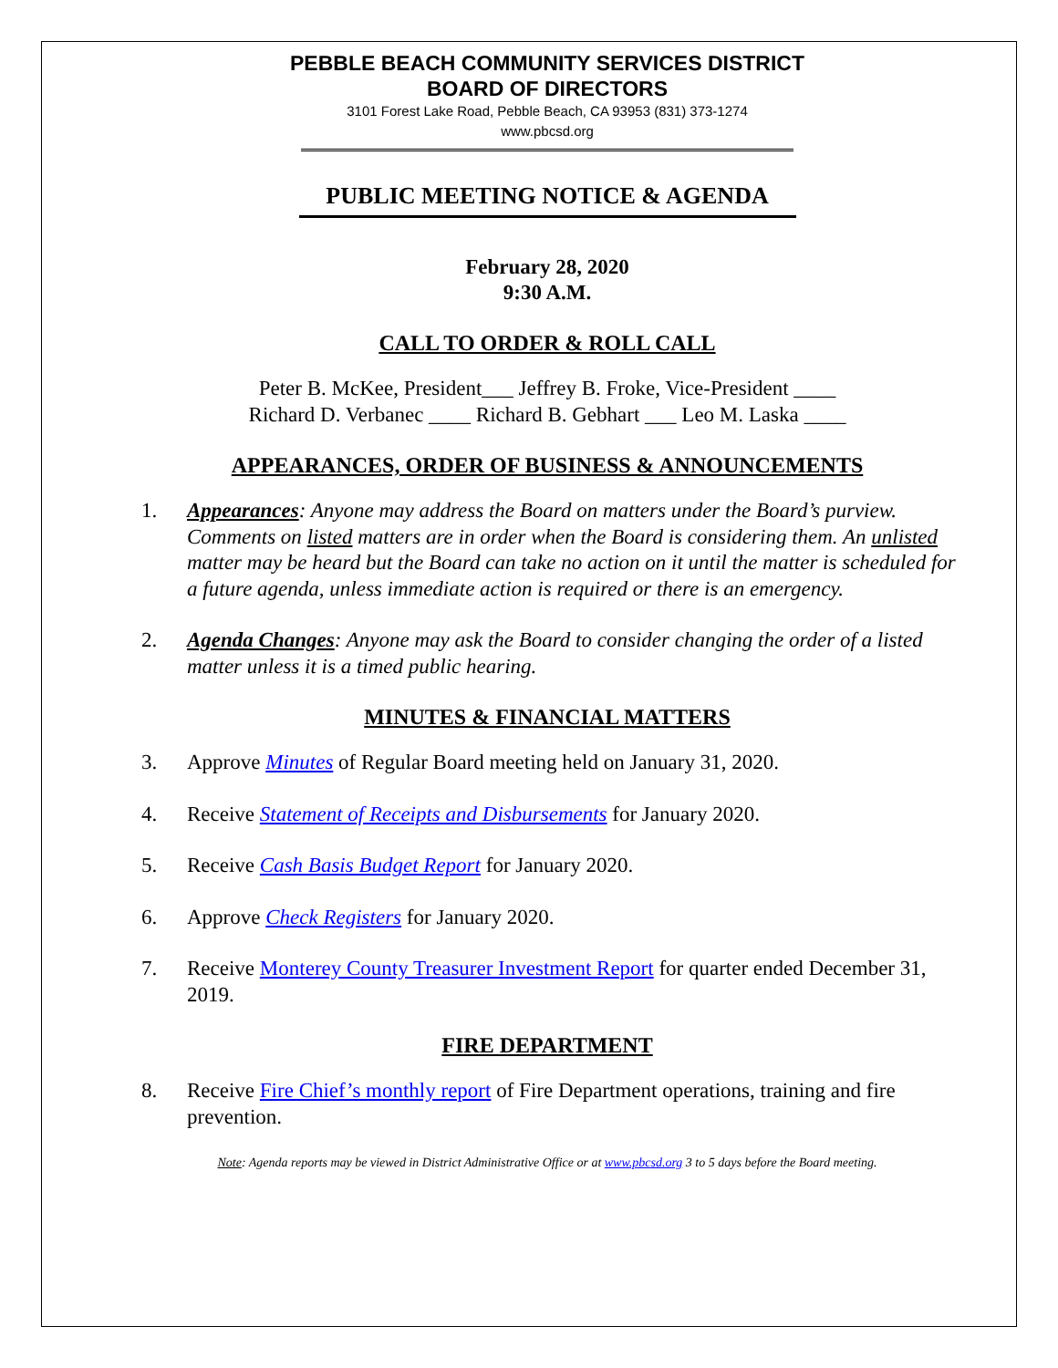PEBBLE BEACH COMMUNITY SERVICES DISTRICT
BOARD OF DIRECTORS
3101 Forest Lake Road, Pebble Beach, CA 93953 (831) 373-1274
www.pbcsd.org
PUBLIC MEETING NOTICE & AGENDA
February 28, 2020
9:30 A.M.
CALL TO ORDER & ROLL CALL
Peter B. McKee, President___ Jeffrey B. Froke, Vice-President ____
Richard D. Verbanec ____ Richard B. Gebhart ___ Leo M. Laska ____
APPEARANCES, ORDER OF BUSINESS & ANNOUNCEMENTS
1. Appearances: Anyone may address the Board on matters under the Board’s purview. Comments on listed matters are in order when the Board is considering them. An unlisted matter may be heard but the Board can take no action on it until the matter is scheduled for a future agenda, unless immediate action is required or there is an emergency.
2. Agenda Changes: Anyone may ask the Board to consider changing the order of a listed matter unless it is a timed public hearing.
MINUTES & FINANCIAL MATTERS
3. Approve Minutes of Regular Board meeting held on January 31, 2020.
4. Receive Statement of Receipts and Disbursements for January 2020.
5. Receive Cash Basis Budget Report for January 2020.
6. Approve Check Registers for January 2020.
7. Receive Monterey County Treasurer Investment Report for quarter ended December 31, 2019.
FIRE DEPARTMENT
8. Receive Fire Chief’s monthly report of Fire Department operations, training and fire prevention.
Note: Agenda reports may be viewed in District Administrative Office or at www.pbcsd.org 3 to 5 days before the Board meeting.